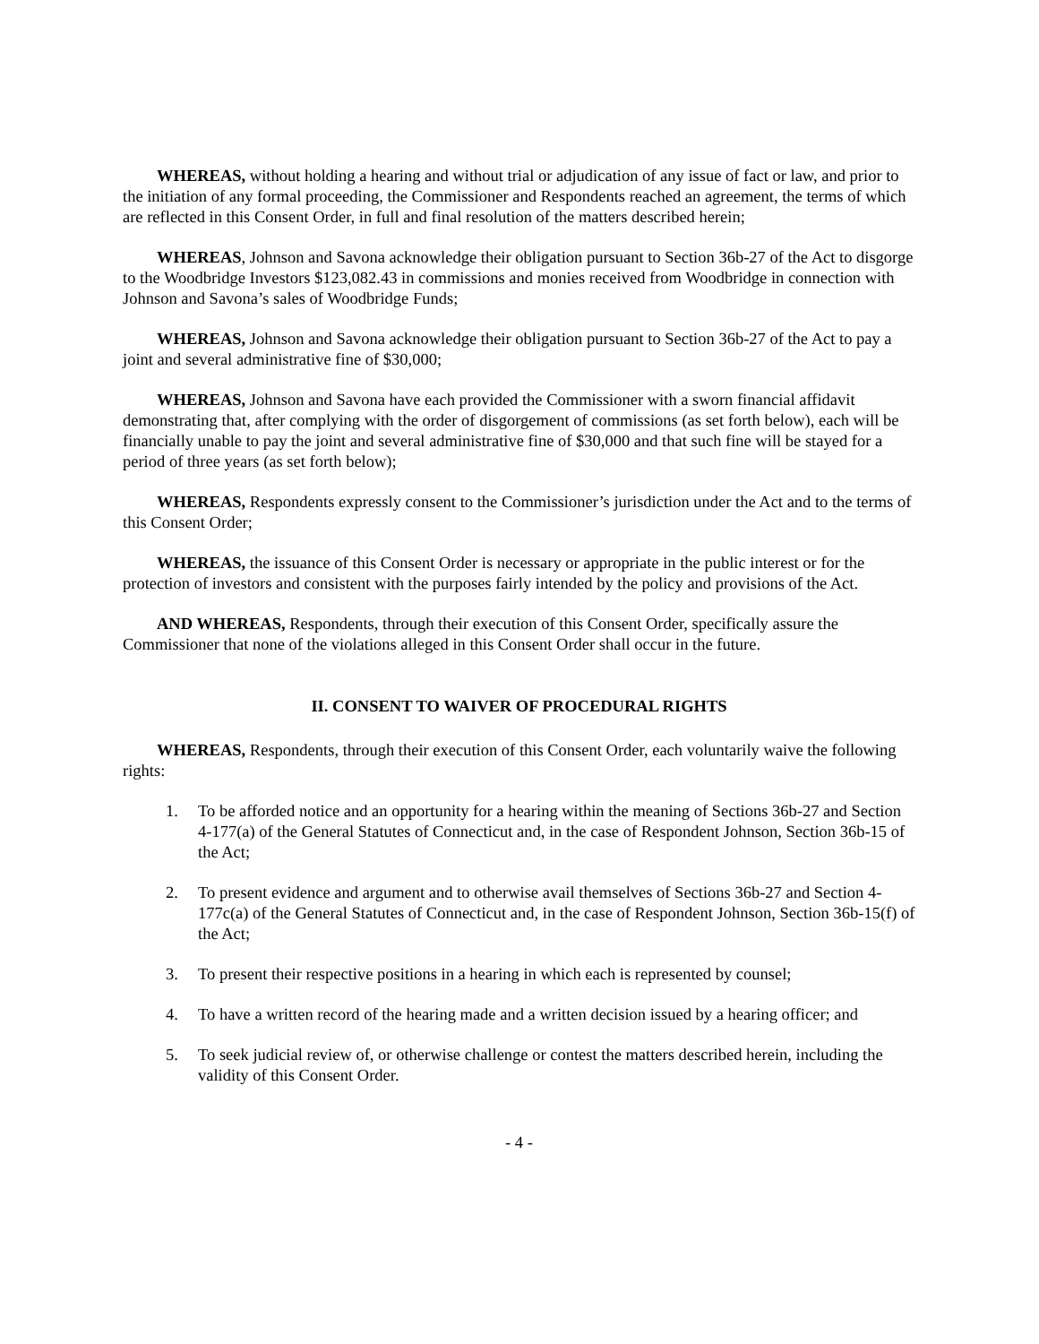WHEREAS, without holding a hearing and without trial or adjudication of any issue of fact or law, and prior to the initiation of any formal proceeding, the Commissioner and Respondents reached an agreement, the terms of which are reflected in this Consent Order, in full and final resolution of the matters described herein;
WHEREAS, Johnson and Savona acknowledge their obligation pursuant to Section 36b-27 of the Act to disgorge to the Woodbridge Investors $123,082.43 in commissions and monies received from Woodbridge in connection with Johnson and Savona’s sales of Woodbridge Funds;
WHEREAS, Johnson and Savona acknowledge their obligation pursuant to Section 36b-27 of the Act to pay a joint and several administrative fine of $30,000;
WHEREAS, Johnson and Savona have each provided the Commissioner with a sworn financial affidavit demonstrating that, after complying with the order of disgorgement of commissions (as set forth below), each will be financially unable to pay the joint and several administrative fine of $30,000 and that such fine will be stayed for a period of three years (as set forth below);
WHEREAS, Respondents expressly consent to the Commissioner’s jurisdiction under the Act and to the terms of this Consent Order;
WHEREAS, the issuance of this Consent Order is necessary or appropriate in the public interest or for the protection of investors and consistent with the purposes fairly intended by the policy and provisions of the Act.
AND WHEREAS, Respondents, through their execution of this Consent Order, specifically assure the Commissioner that none of the violations alleged in this Consent Order shall occur in the future.
II. CONSENT TO WAIVER OF PROCEDURAL RIGHTS
WHEREAS, Respondents, through their execution of this Consent Order, each voluntarily waive the following rights:
1. To be afforded notice and an opportunity for a hearing within the meaning of Sections 36b-27 and Section 4-177(a) of the General Statutes of Connecticut and, in the case of Respondent Johnson, Section 36b-15 of the Act;
2. To present evidence and argument and to otherwise avail themselves of Sections 36b-27 and Section 4-177c(a) of the General Statutes of Connecticut and, in the case of Respondent Johnson, Section 36b-15(f) of the Act;
3. To present their respective positions in a hearing in which each is represented by counsel;
4. To have a written record of the hearing made and a written decision issued by a hearing officer; and
5. To seek judicial review of, or otherwise challenge or contest the matters described herein, including the validity of this Consent Order.
- 4 -